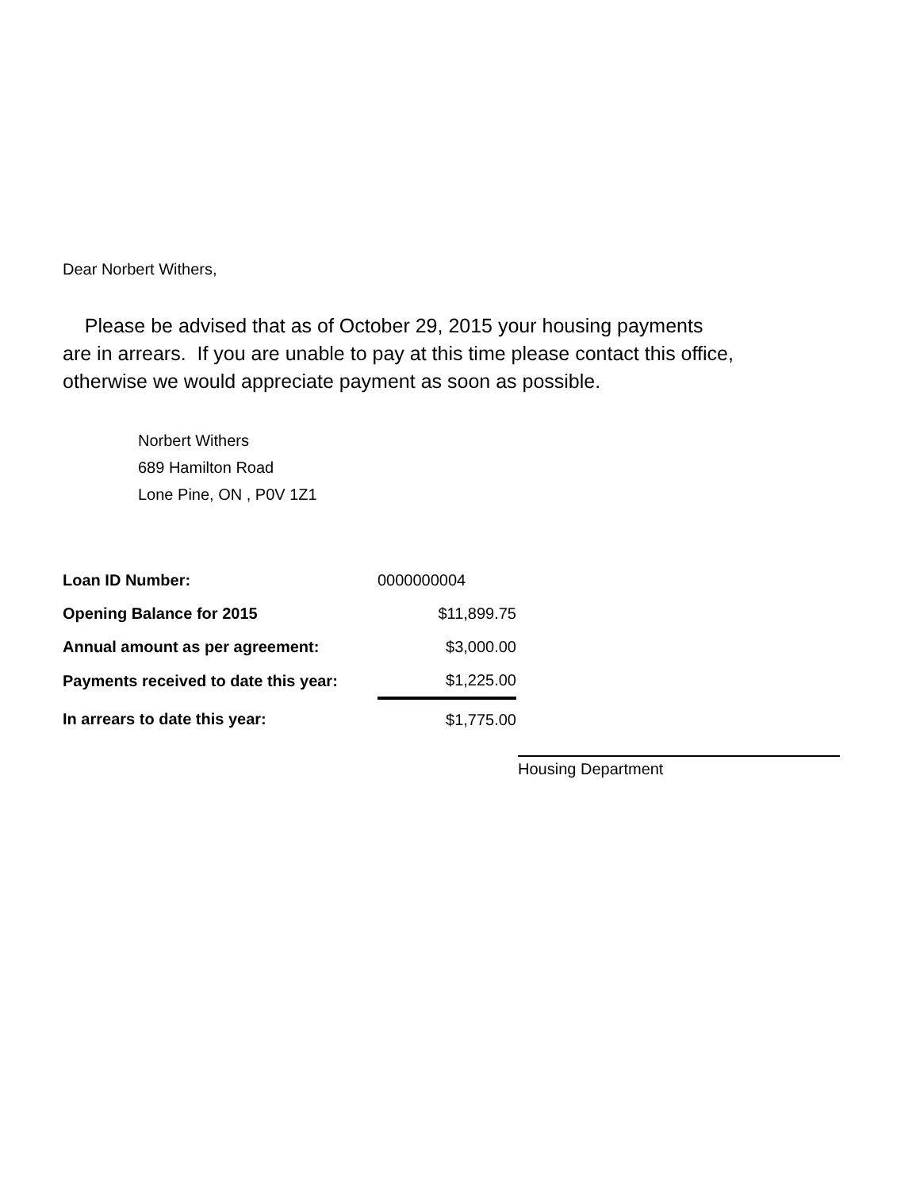Dear Norbert Withers,
Please be advised that as of October 29, 2015 your housing payments
are in arrears. If you are unable to pay at this time please contact this office,
otherwise we would appreciate payment as soon as possible.
Norbert Withers
689 Hamilton Road
Lone Pine, ON , P0V 1Z1
| Loan ID Number: | 0000000004 |
| Opening Balance for 2015 | $11,899.75 |
| Annual amount as per agreement: | $3,000.00 |
| Payments received to date this year: | $1,225.00 |
| In arrears to date this year: | $1,775.00 |
Housing Department